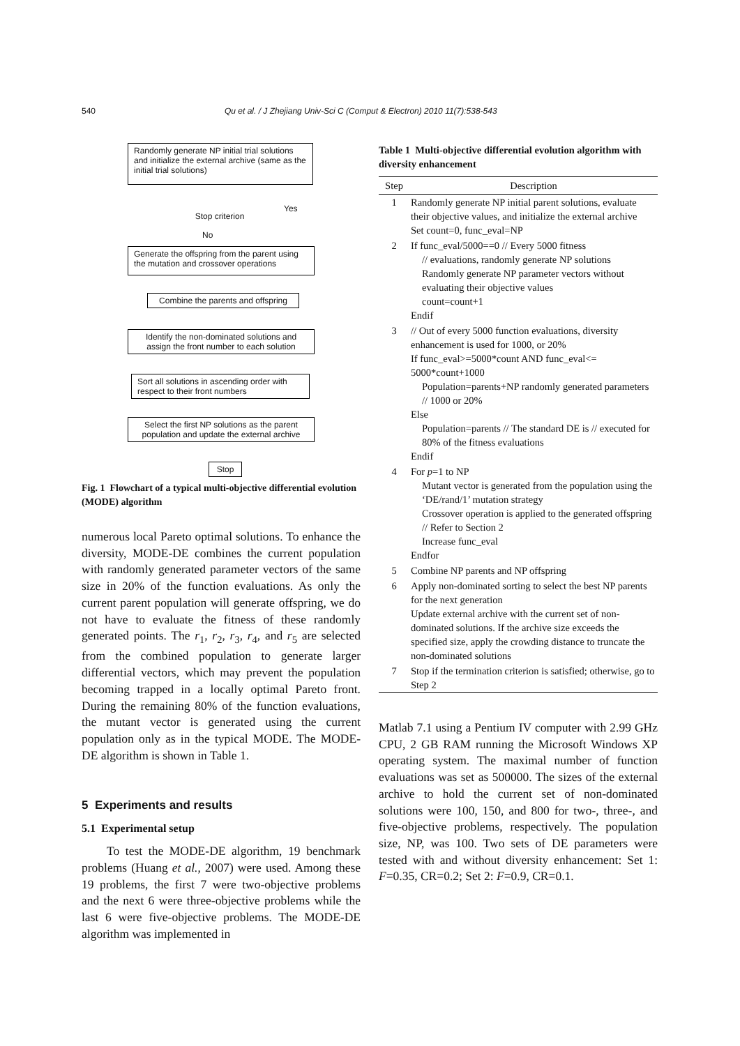540 Qu et al. / J Zhejiang Univ-Sci C (Comput & Electron) 2010 11(7):538-543
Randomly generate NP initial trial solutions and initialize the external archive (same as the initial trial solutions)
Stop criterion
Yes
No
Generate the offspring from the parent using the mutation and crossover operations
Combine the parents and offspring
Identify the non-dominated solutions and assign the front number to each solution
Sort all solutions in ascending order with respect to their front numbers
Select the first NP solutions as the parent population and update the external archive
Stop
Fig. 1 Flowchart of a typical multi-objective differential evolution (MODE) algorithm
numerous local Pareto optimal solutions. To enhance the diversity, MODE-DE combines the current population with randomly generated parameter vectors of the same size in 20% of the function evaluations. As only the current parent population will generate offspring, we do not have to evaluate the fitness of these randomly generated points. The r<sub>1</sub>, r<sub>2</sub>, r<sub>3</sub>, r<sub>4</sub>, and r<sub>5</sub> are selected from the combined population to generate larger differential vectors, which may prevent the population becoming trapped in a locally optimal Pareto front. During the remaining 80% of the function evaluations, the mutant vector is generated using the current population only as in the typical MODE. The MODE-DE algorithm is shown in Table 1.
5 Experiments and results
5.1 Experimental setup
To test the MODE-DE algorithm, 19 benchmark problems (Huang et al., 2007) were used. Among these 19 problems, the first 7 were two-objective problems and the next 6 were three-objective problems while the last 6 were five-objective problems. The MODE-DE algorithm was implemented in
Table 1 Multi-objective differential evolution algorithm with diversity enhancement
| Step | Description |
| --- | --- |
| 1 | Randomly generate NP initial parent solutions, evaluate their objective values, and initialize the external archive Set count=0, func_eval=NP |
| 2 | If func_eval/5000==0 // Every 5000 fitness // evaluations, randomly generate NP solutions Randomly generate NP parameter vectors without evaluating their objective values count=count+1 Endif |
| 3 | // Out of every 5000 function evaluations, diversity enhancement is used for 1000, or 20% If func_eval>=5000*count AND func_eval<= 5000*count+1000 Population=parents+NP randomly generated parameters // 1000 or 20% Else Population=parents // The standard DE is // executed for 80% of the fitness evaluations Endif |
| 4 | For p =1 to NP Mutant vector is generated from the population using the ‘DE/rand/1’ mutation strategy Crossover operation is applied to the generated offspring // Refer to Section 2 Increase func_eval Endfor |
| 5 | Combine NP parents and NP offspring |
| 6 | Apply non-dominated sorting to select the best NP parents for the next generation Update external archive with the current set of non-dominated solutions. If the archive size exceeds the specified size, apply the crowding distance to truncate the non-dominated solutions |
| 7 | Stop if the termination criterion is satisfied; otherwise, go to Step 2 |
Matlab 7.1 using a Pentium IV computer with 2.99 GHz CPU, 2 GB RAM running the Microsoft Windows XP operating system. The maximal number of function evaluations was set as 500000. The sizes of the external archive to hold the current set of non-dominated solutions were 100, 150, and 800 for two-, three-, and five-objective problems, respectively. The population size, NP, was 100. Two sets of DE parameters were tested with and without diversity enhancement: Set 1: F=0.35, CR=0.2; Set 2: F=0.9, CR=0.1.